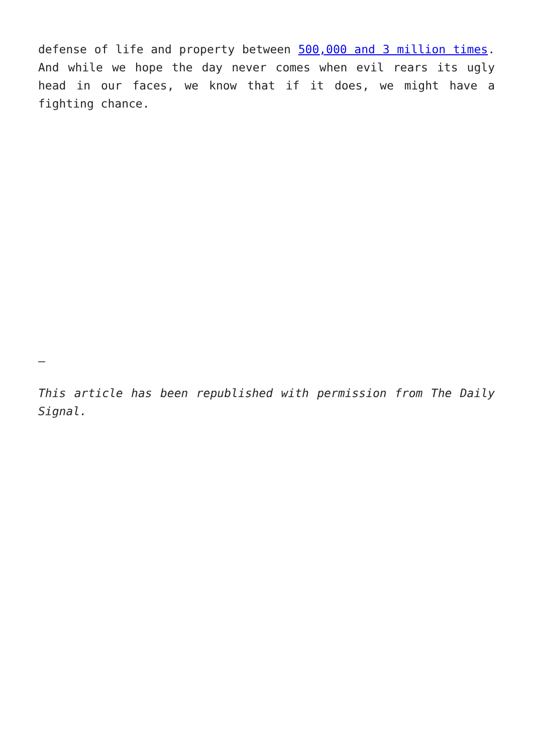defense of life and property between 500,000 and 3 million times. And while we hope the day never comes when evil rears its ugly head in our faces, we know that if it does, we might have a fighting chance.
–
This article has been republished with permission from The Daily Signal.